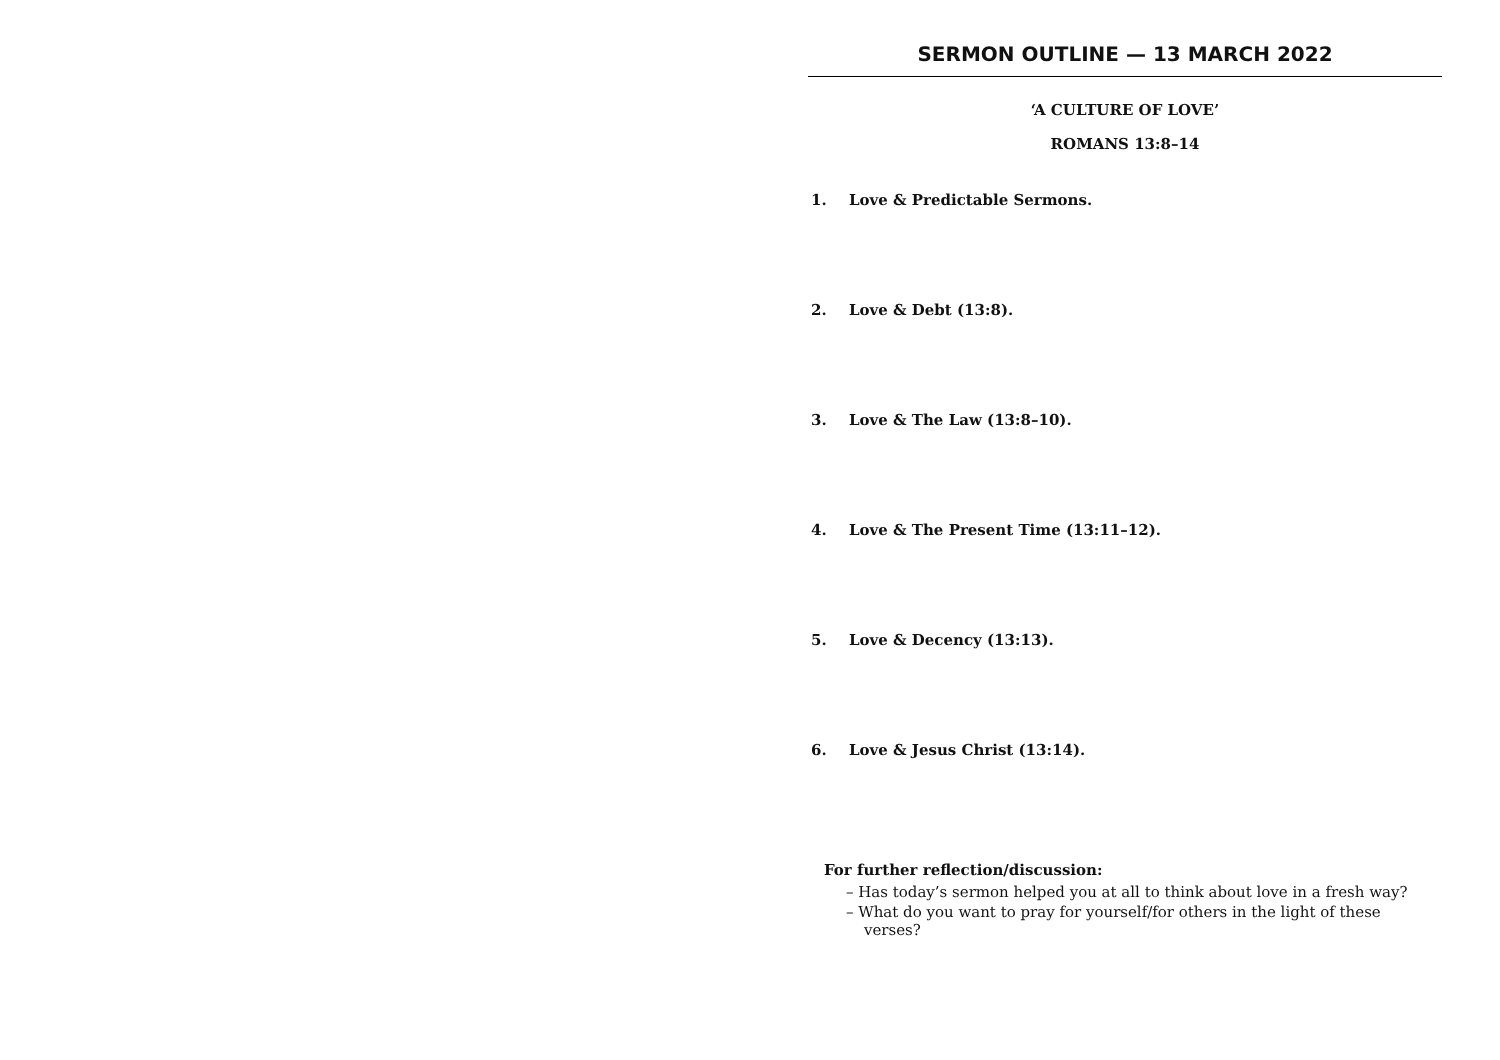SERMON OUTLINE — 13 MARCH 2022
‘A CULTURE OF LOVE’
ROMANS 13:8–14
1. Love & Predictable Sermons.
2. Love & Debt (13:8).
3. Love & The Law (13:8–10).
4. Love & The Present Time (13:11–12).
5. Love & Decency (13:13).
6. Love & Jesus Christ (13:14).
For further reflection/discussion:
– Has today’s sermon helped you at all to think about love in a fresh way?
– What do you want to pray for yourself/for others in the light of these verses?